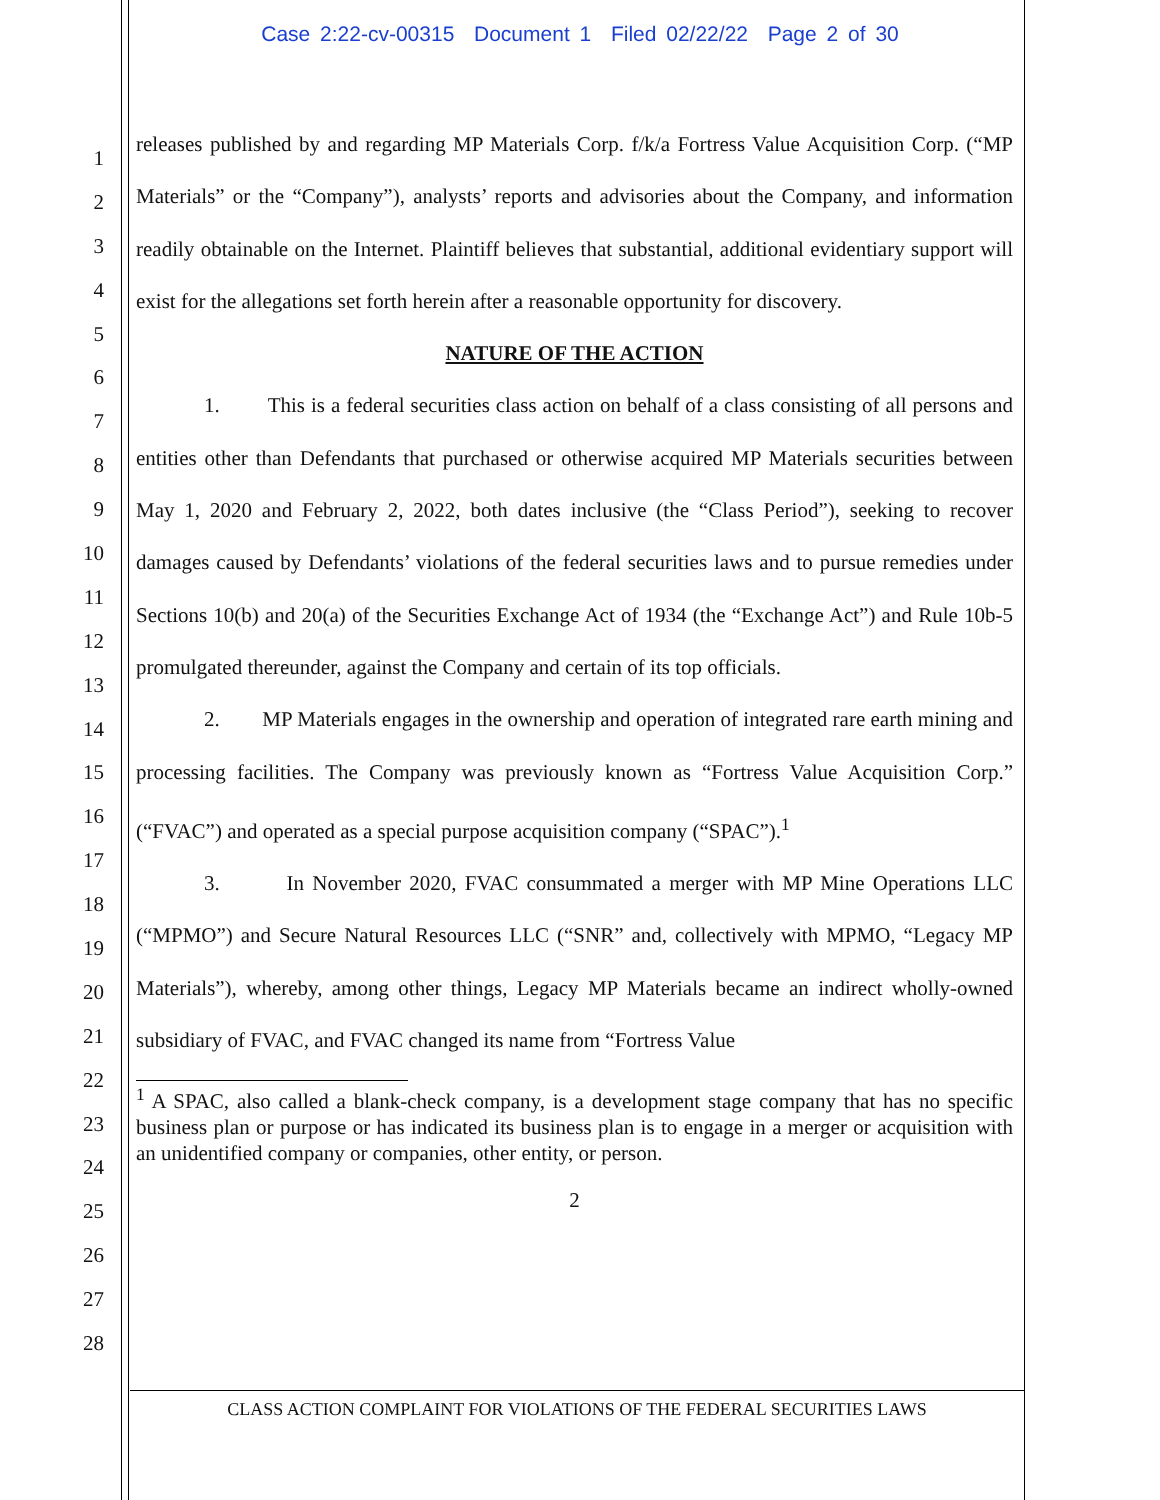Case 2:22-cv-00315 Document 1 Filed 02/22/22 Page 2 of 30
1
2
3
4
5
6
7
8
9
10
11
12
13
14
15
16
17
18
19
20
21
22
23
24
25
26
27
28
releases published by and regarding MP Materials Corp. f/k/a Fortress Value Acquisition Corp. (“MP Materials” or the “Company”), analysts’ reports and advisories about the Company, and information readily obtainable on the Internet. Plaintiff believes that substantial, additional evidentiary support will exist for the allegations set forth herein after a reasonable opportunity for discovery.
NATURE OF THE ACTION
1. This is a federal securities class action on behalf of a class consisting of all persons and entities other than Defendants that purchased or otherwise acquired MP Materials securities between May 1, 2020 and February 2, 2022, both dates inclusive (the “Class Period”), seeking to recover damages caused by Defendants’ violations of the federal securities laws and to pursue remedies under Sections 10(b) and 20(a) of the Securities Exchange Act of 1934 (the “Exchange Act”) and Rule 10b-5 promulgated thereunder, against the Company and certain of its top officials.
2. MP Materials engages in the ownership and operation of integrated rare earth mining and processing facilities. The Company was previously known as “Fortress Value Acquisition Corp.” (“FVAC”) and operated as a special purpose acquisition company (“SPAC”).<sup>1</sup>
3. In November 2020, FVAC consummated a merger with MP Mine Operations LLC (“MPMO”) and Secure Natural Resources LLC (“SNR” and, collectively with MPMO, “Legacy MP Materials”), whereby, among other things, Legacy MP Materials became an indirect wholly-owned subsidiary of FVAC, and FVAC changed its name from “Fortress Value
<sup>1</sup> A SPAC, also called a blank-check company, is a development stage company that has no specific business plan or purpose or has indicated its business plan is to engage in a merger or acquisition with an unidentified company or companies, other entity, or person.
2
CLASS ACTION COMPLAINT FOR VIOLATIONS OF THE FEDERAL SECURITIES LAWS